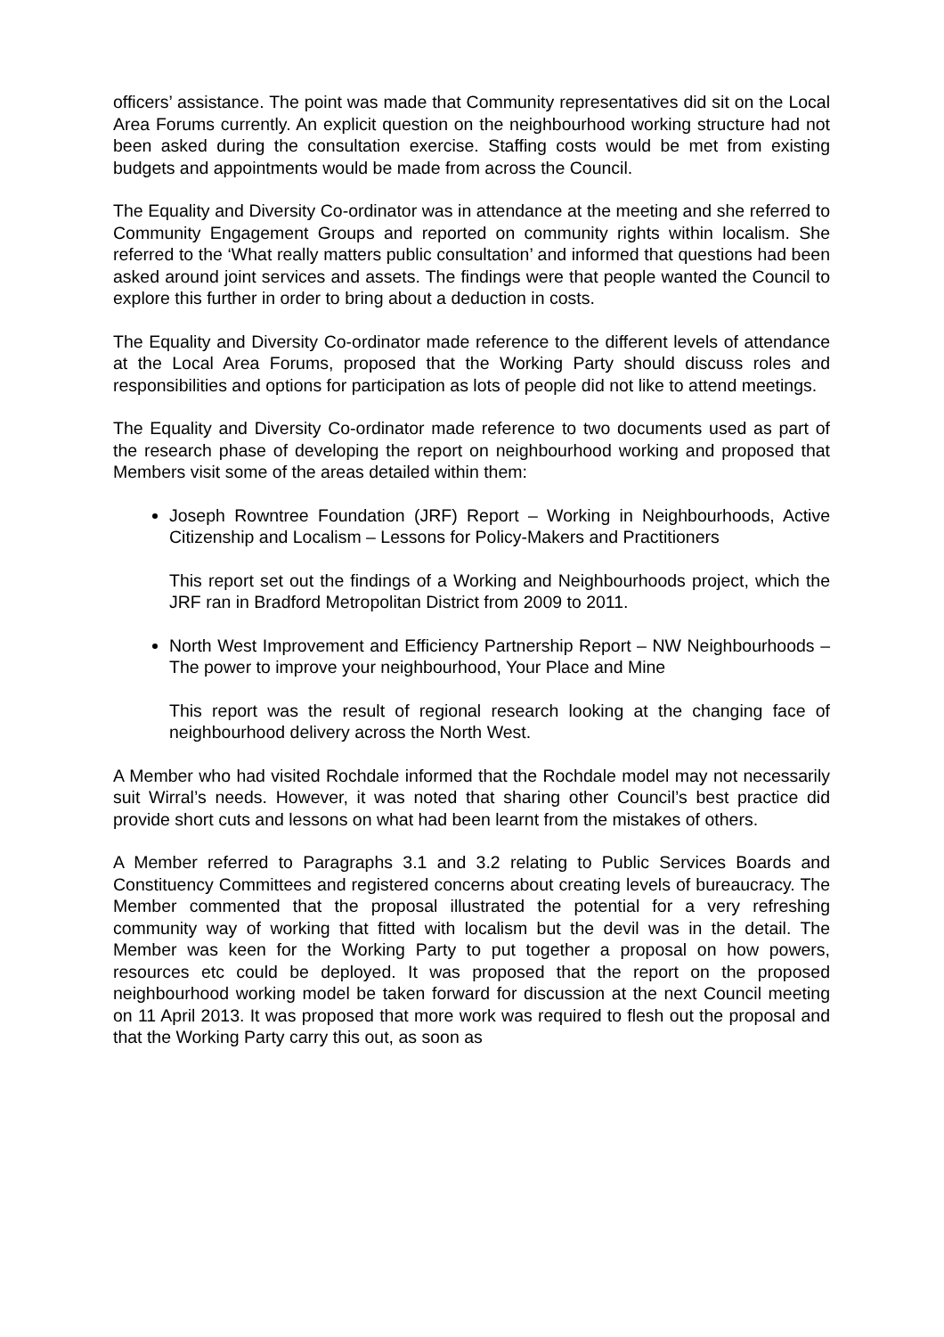officers’ assistance. The point was made that Community representatives did sit on the Local Area Forums currently. An explicit question on the neighbourhood working structure had not been asked during the consultation exercise. Staffing costs would be met from existing budgets and appointments would be made from across the Council.
The Equality and Diversity Co-ordinator was in attendance at the meeting and she referred to Community Engagement Groups and reported on community rights within localism. She referred to the ‘What really matters public consultation’ and informed that questions had been asked around joint services and assets. The findings were that people wanted the Council to explore this further in order to bring about a deduction in costs.
The Equality and Diversity Co-ordinator made reference to the different levels of attendance at the Local Area Forums, proposed that the Working Party should discuss roles and responsibilities and options for participation as lots of people did not like to attend meetings.
The Equality and Diversity Co-ordinator made reference to two documents used as part of the research phase of developing the report on neighbourhood working and proposed that Members visit some of the areas detailed within them:
Joseph Rowntree Foundation (JRF) Report – Working in Neighbourhoods, Active Citizenship and Localism – Lessons for Policy-Makers and Practitioners
This report set out the findings of a Working and Neighbourhoods project, which the JRF ran in Bradford Metropolitan District from 2009 to 2011.
North West Improvement and Efficiency Partnership Report – NW Neighbourhoods – The power to improve your neighbourhood, Your Place and Mine
This report was the result of regional research looking at the changing face of neighbourhood delivery across the North West.
A Member who had visited Rochdale informed that the Rochdale model may not necessarily suit Wirral’s needs. However, it was noted that sharing other Council’s best practice did provide short cuts and lessons on what had been learnt from the mistakes of others.
A Member referred to Paragraphs 3.1 and 3.2 relating to Public Services Boards and Constituency Committees and registered concerns about creating levels of bureaucracy. The Member commented that the proposal illustrated the potential for a very refreshing community way of working that fitted with localism but the devil was in the detail. The Member was keen for the Working Party to put together a proposal on how powers, resources etc could be deployed. It was proposed that the report on the proposed neighbourhood working model be taken forward for discussion at the next Council meeting on 11 April 2013. It was proposed that more work was required to flesh out the proposal and that the Working Party carry this out, as soon as